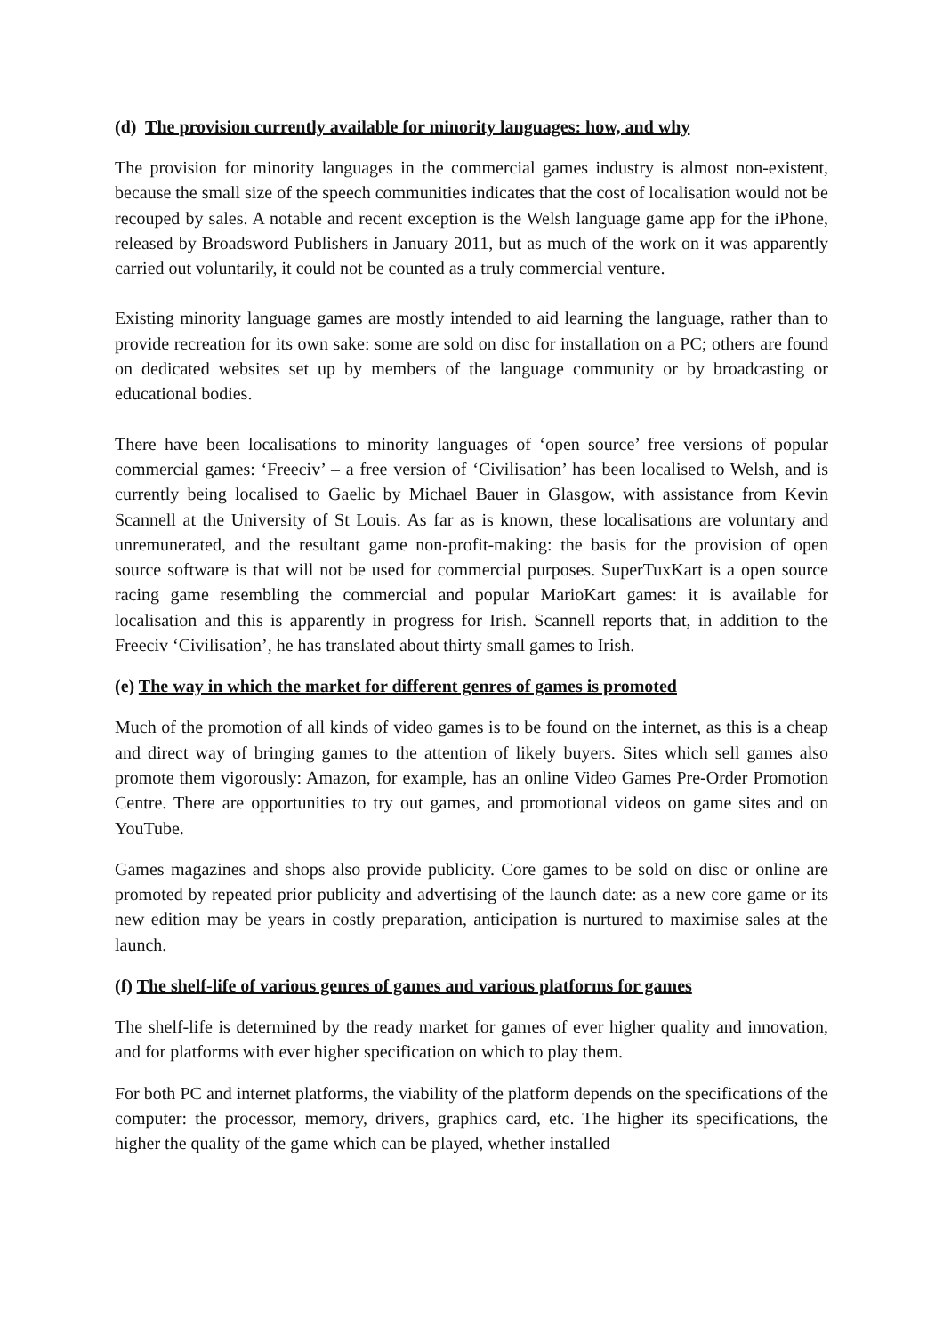(d) The provision currently available for minority languages: how, and why
The provision for minority languages in the commercial games industry is almost non-existent, because the small size of the speech communities indicates that the cost of localisation would not be recouped by sales. A notable and recent exception is the Welsh language game app for the iPhone, released by Broadsword Publishers in January 2011, but as much of the work on it was apparently carried out voluntarily, it could not be counted as a truly commercial venture.
Existing minority language games are mostly intended to aid learning the language, rather than to provide recreation for its own sake: some are sold on disc for installation on a PC; others are found on dedicated websites set up by members of the language community or by broadcasting or educational bodies.
There have been localisations to minority languages of ‘open source’ free versions of popular commercial games: ‘Freeciv’ – a free version of ‘Civilisation’ has been localised to Welsh, and is currently being localised to Gaelic by Michael Bauer in Glasgow, with assistance from Kevin Scannell at the University of St Louis. As far as is known, these localisations are voluntary and unremunerated, and the resultant game non-profit-making: the basis for the provision of open source software is that will not be used for commercial purposes. SuperTuxKart is a open source racing game resembling the commercial and popular MarioKart games: it is available for localisation and this is apparently in progress for Irish. Scannell reports that, in addition to the Freeciv ‘Civilisation’, he has translated about thirty small games to Irish.
(e) The way in which the market for different genres of games is promoted
Much of the promotion of all kinds of video games is to be found on the internet, as this is a cheap and direct way of bringing games to the attention of likely buyers. Sites which sell games also promote them vigorously: Amazon, for example, has an online Video Games Pre-Order Promotion Centre. There are opportunities to try out games, and promotional videos on game sites and on YouTube.
Games magazines and shops also provide publicity. Core games to be sold on disc or online are promoted by repeated prior publicity and advertising of the launch date: as a new core game or its new edition may be years in costly preparation, anticipation is nurtured to maximise sales at the launch.
(f) The shelf-life of various genres of games and various platforms for games
The shelf-life is determined by the ready market for games of ever higher quality and innovation, and for platforms with ever higher specification on which to play them.
For both PC and internet platforms, the viability of the platform depends on the specifications of the computer: the processor, memory, drivers, graphics card, etc. The higher its specifications, the higher the quality of the game which can be played, whether installed